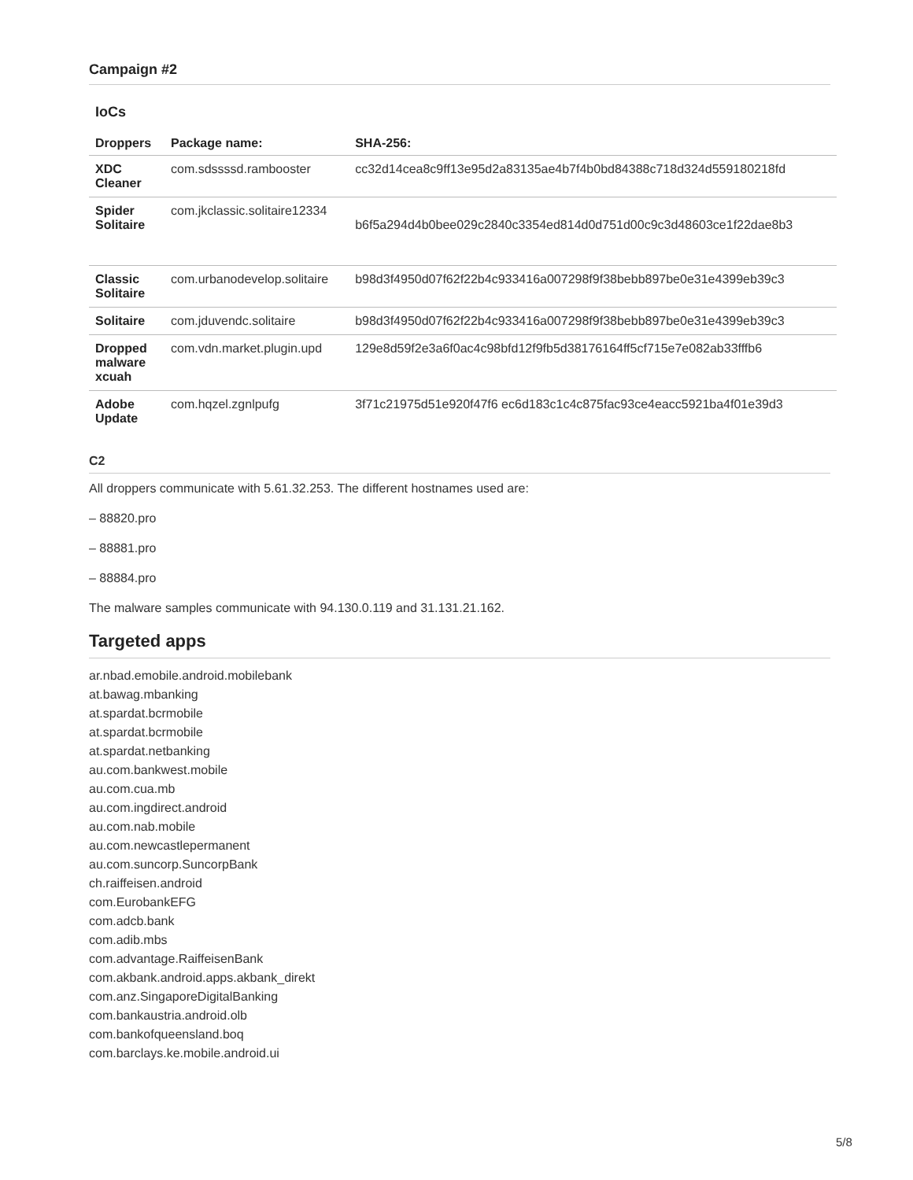Campaign #2
IoCs
| Droppers | Package name: | SHA-256: |
| --- | --- | --- |
| XDC Cleaner | com.sdssssd.rambooster | cc32d14cea8c9ff13e95d2a83135ae4b7f4b0bd84388c718d324d559180218fd |
| Spider Solitaire | com.jkclassic.solitaire12334 | b6f5a294d4b0bee029c2840c3354ed814d0d751d00c9c3d48603ce1f22dae8b3 |
| Classic Solitaire | com.urbanodevelop.solitaire | b98d3f4950d07f62f22b4c933416a007298f9f38bebb897be0e31e4399eb39c3 |
| Solitaire | com.jduvendc.solitaire | b98d3f4950d07f62f22b4c933416a007298f9f38bebb897be0e31e4399eb39c3 |
| Dropped malware xcuah | com.vdn.market.plugin.upd | 129e8d59f2e3a6f0ac4c98bfd12f9fb5d38176164ff5cf715e7e082ab33fffb6 |
| Adobe Update | com.hqzel.zgnlpufg | 3f71c21975d51e920f47f6 ec6d183c1c4c875fac93ce4eacc5921ba4f01e39d3 |
C2
All droppers communicate with 5.61.32.253. The different hostnames used are:
– 88820.pro
– 88881.pro
– 88884.pro
The malware samples communicate with 94.130.0.119 and 31.131.21.162.
Targeted apps
ar.nbad.emobile.android.mobilebank
at.bawag.mbanking
at.spardat.bcrmobile
at.spardat.bcrmobile
at.spardat.netbanking
au.com.bankwest.mobile
au.com.cua.mb
au.com.ingdirect.android
au.com.nab.mobile
au.com.newcastlepermanent
au.com.suncorp.SuncorpBank
ch.raiffeisen.android
com.EurobankEFG
com.adcb.bank
com.adib.mbs
com.advantage.RaiffeisenBank
com.akbank.android.apps.akbank_direkt
com.anz.SingaporeDigitalBanking
com.bankaustria.android.olb
com.bankofqueensland.boq
com.barclays.ke.mobile.android.ui
5/8